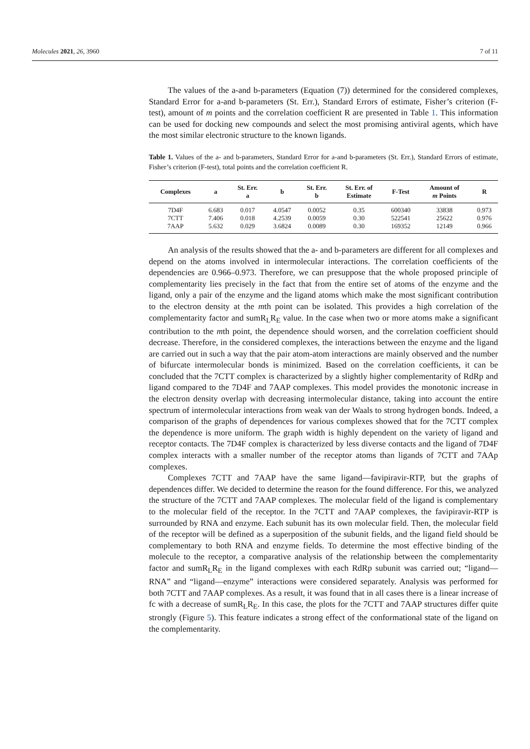Molecules 2021, 26, 3960 7 of 11
The values of the a-and b-parameters (Equation (7)) determined for the considered complexes, Standard Error for a-and b-parameters (St. Err.), Standard Errors of estimate, Fisher’s criterion (F-test), amount of m points and the correlation coefficient R are presented in Table 1. This information can be used for docking new compounds and select the most promising antiviral agents, which have the most similar electronic structure to the known ligands.
Table 1. Values of the a- and b-parameters, Standard Error for a-and b-parameters (St. Err.), Standard Errors of estimate, Fisher’s criterion (F-test), total points and the correlation coefficient R.
| Complexes | a | St. Err. a | b | St. Err. b | St. Err. of Estimate | F-Test | Amount of m Points | R |
| --- | --- | --- | --- | --- | --- | --- | --- | --- |
| 7D4F | 6.683 | 0.017 | 4.0547 | 0.0052 | 0.35 | 600340 | 33838 | 0.973 |
| 7CTT | 7.406 | 0.018 | 4.2539 | 0.0059 | 0.30 | 522541 | 25622 | 0.976 |
| 7AAP | 5.632 | 0.029 | 3.6824 | 0.0089 | 0.30 | 169352 | 12149 | 0.966 |
An analysis of the results showed that the a- and b-parameters are different for all complexes and depend on the atoms involved in intermolecular interactions. The correlation coefficients of the dependencies are 0.966–0.973. Therefore, we can presuppose that the whole proposed principle of complementarity lies precisely in the fact that from the entire set of atoms of the enzyme and the ligand, only a pair of the enzyme and the ligand atoms which make the most significant contribution to the electron density at the mth point can be isolated. This provides a high correlation of the complementarity factor and sumR<sub>L</sub>R<sub>E</sub> value. In the case when two or more atoms make a significant contribution to the mth point, the dependence should worsen, and the correlation coefficient should decrease. Therefore, in the considered complexes, the interactions between the enzyme and the ligand are carried out in such a way that the pair atom-atom interactions are mainly observed and the number of bifurcate intermolecular bonds is minimized. Based on the correlation coefficients, it can be concluded that the 7CTT complex is characterized by a slightly higher complementarity of RdRp and ligand compared to the 7D4F and 7AAP complexes. This model provides the monotonic increase in the electron density overlap with decreasing intermolecular distance, taking into account the entire spectrum of intermolecular interactions from weak van der Waals to strong hydrogen bonds. Indeed, a comparison of the graphs of dependences for various complexes showed that for the 7CTT complex the dependence is more uniform. The graph width is highly dependent on the variety of ligand and receptor contacts. The 7D4F complex is characterized by less diverse contacts and the ligand of 7D4F complex interacts with a smaller number of the receptor atoms than ligands of 7CTT and 7AAp complexes.
Complexes 7CTT and 7AAP have the same ligand—favipiravir-RTP, but the graphs of dependences differ. We decided to determine the reason for the found difference. For this, we analyzed the structure of the 7CTT and 7AAP complexes. The molecular field of the ligand is complementary to the molecular field of the receptor. In the 7CTT and 7AAP complexes, the favipiravir-RTP is surrounded by RNA and enzyme. Each subunit has its own molecular field. Then, the molecular field of the receptor will be defined as a superposition of the subunit fields, and the ligand field should be complementary to both RNA and enzyme fields. To determine the most effective binding of the molecule to the receptor, a comparative analysis of the relationship between the complementarity factor and sumR<sub>L</sub>R<sub>E</sub> in the ligand complexes with each RdRp subunit was carried out; “ligand—RNA” and “ligand—enzyme” interactions were considered separately. Analysis was performed for both 7CTT and 7AAP complexes. As a result, it was found that in all cases there is a linear increase of fc with a decrease of sumR<sub>L</sub>R<sub>E</sub>. In this case, the plots for the 7CTT and 7AAP structures differ quite strongly (Figure 5). This feature indicates a strong effect of the conformational state of the ligand on the complementarity.